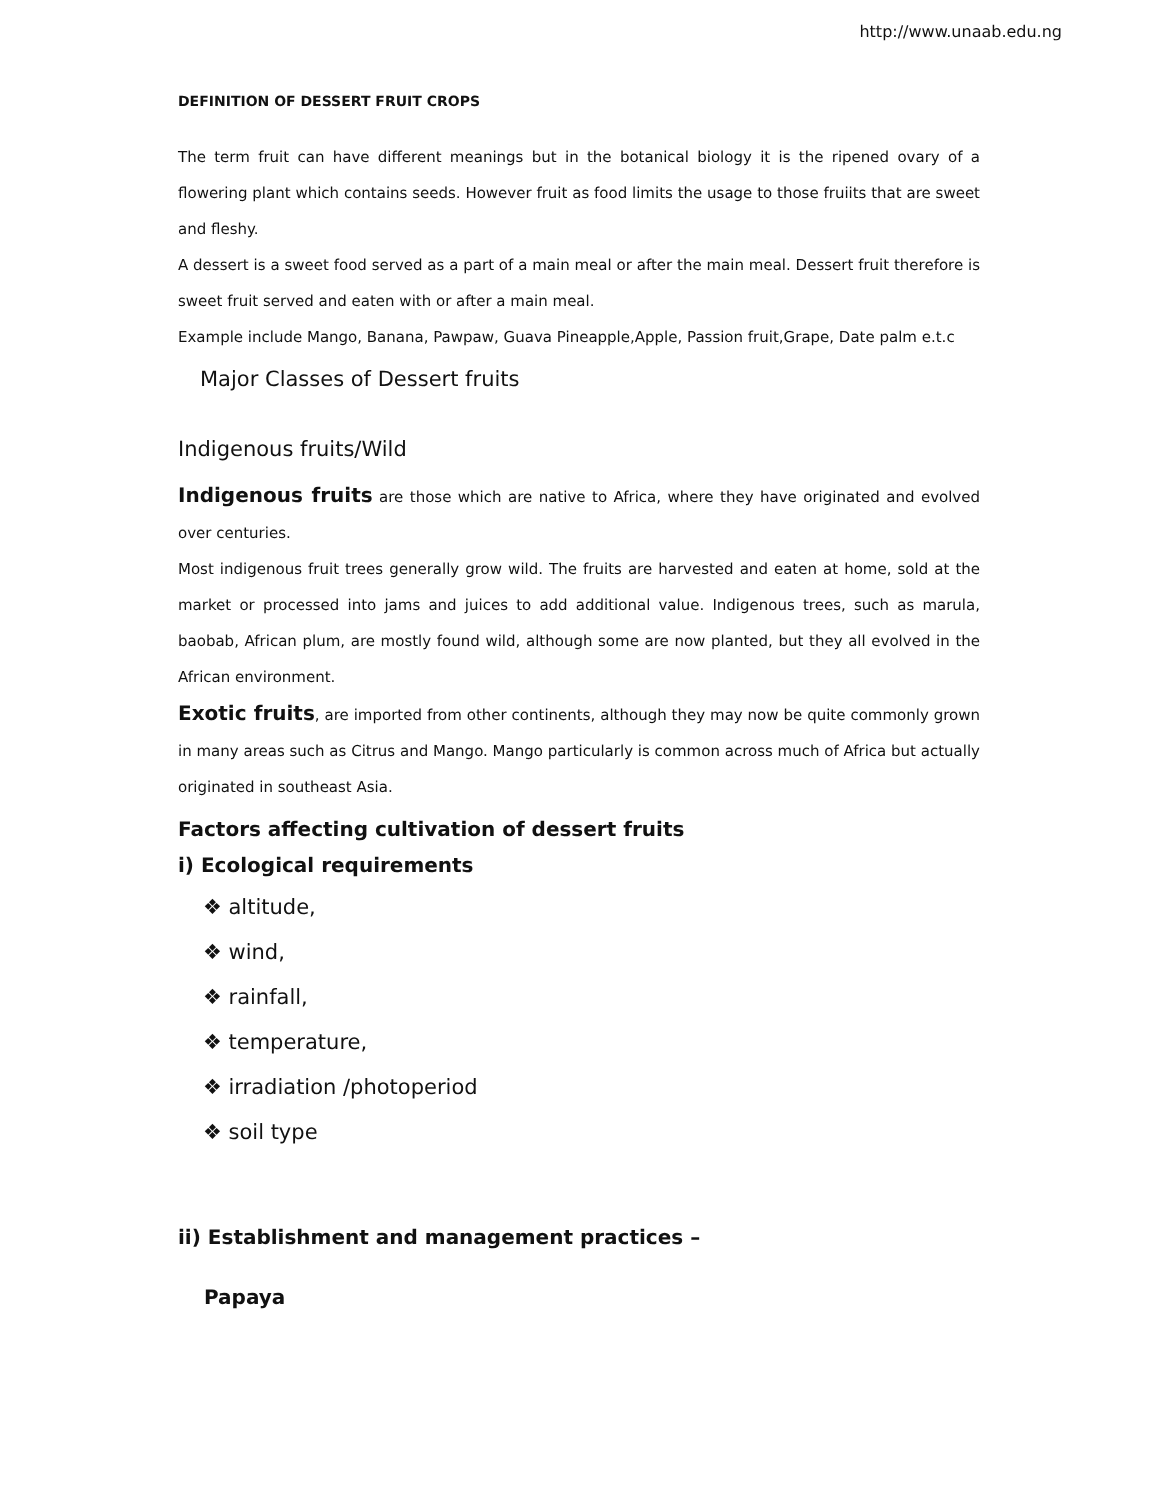http://www.unaab.edu.ng
DEFINITION OF DESSERT FRUIT CROPS
The term fruit can have different meanings but in the botanical biology it is the ripened ovary of a flowering plant which contains seeds. However fruit as food limits the usage to those fruiits that are sweet and fleshy.
A dessert is a sweet food served as a part of a main meal or after the main meal. Dessert fruit therefore is sweet fruit served and eaten with or after a main meal.
Example include Mango, Banana, Pawpaw, Guava Pineapple,Apple, Passion fruit,Grape, Date palm e.t.c
Major Classes of Dessert fruits
Indigenous fruits/Wild
Indigenous fruits are those which are native to Africa, where they have originated and evolved over centuries.
Most indigenous fruit trees generally grow wild. The fruits are harvested and eaten at home, sold at the market or processed into jams and juices to add additional value. Indigenous trees, such as marula, baobab, African plum, are mostly found wild, although some are now planted, but they all evolved in the African environment.
Exotic fruits, are imported from other continents, although they may now be quite commonly grown in many areas such as Citrus and Mango. Mango particularly is common across much of Africa but actually originated in southeast Asia.
Factors affecting cultivation of dessert fruits
i) Ecological requirements
❖ altitude,
❖ wind,
❖ rainfall,
❖ temperature,
❖ irradiation /photoperiod
❖ soil type
ii) Establishment and management practices –
Papaya